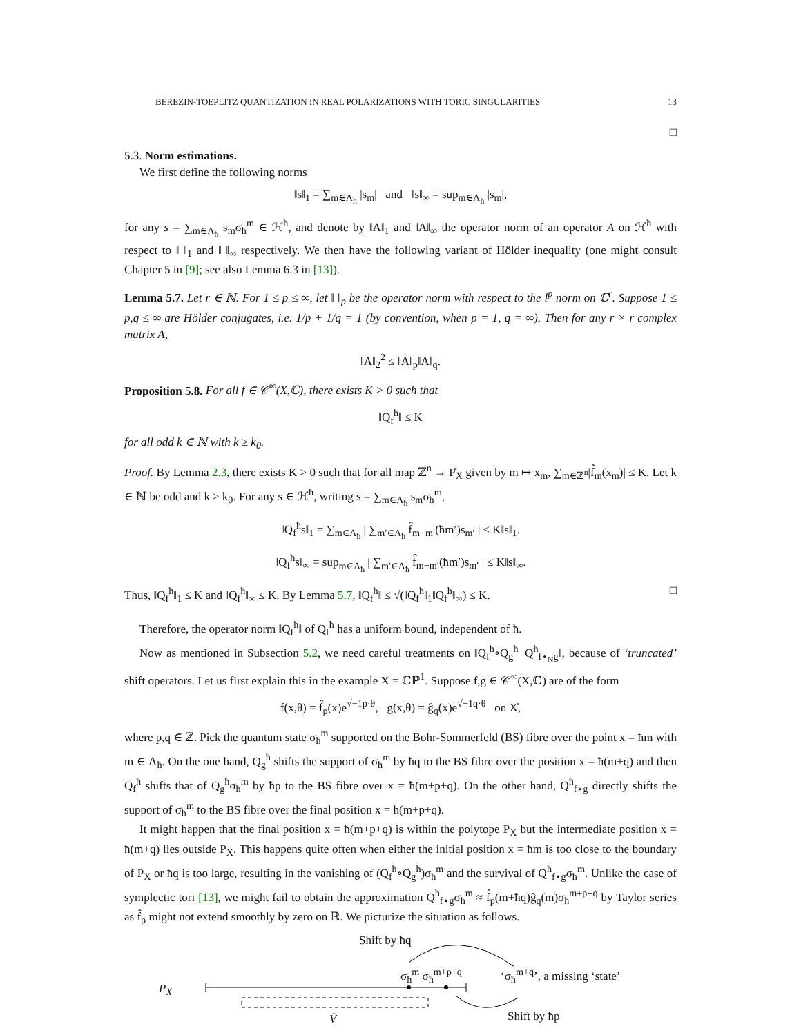BEREZIN-TOEPLITZ QUANTIZATION IN REAL POLARIZATIONS WITH TORIC SINGULARITIES 13
□
5.3. Norm estimations.
We first define the following norms
‖s‖<sub>1</sub> = ∑<sub>m∈Λ<sub>ħ</sub></sub> |s<sub>m</sub>| and ‖s‖<sub>∞</sub> = sup<sub>m∈Λ<sub>ħ</sub></sub> |s<sub>m</sub>|,
for any s = ∑<sub>m∈Λ<sub>ħ</sub></sub> s<sub>m</sub>σ<sub>ħ</sub><sup>m</sup> ∈ ℋ<sup>ħ</sup>, and denote by ‖A‖<sub>1</sub> and ‖A‖<sub>∞</sub> the operator norm of an operator A on ℋ<sup>ħ</sup> with respect to ‖ ‖<sub>1</sub> and ‖ ‖<sub>∞</sub> respectively. We then have the following variant of Hölder inequality (one might consult Chapter 5 in [9]; see also Lemma 6.3 in [13]).
Lemma 5.7. Let r ∈ ℕ. For 1 ≤ p ≤ ∞, let ‖ ‖<sub>p</sub> be the operator norm with respect to the l<sup>p</sup> norm on ℂ<sup>r</sup>. Suppose 1 ≤ p,q ≤ ∞ are Hölder conjugates, i.e. 1/p + 1/q = 1 (by convention, when p = 1, q = ∞). Then for any r × r complex matrix A,
‖A‖<sub>2</sub><sup>2</sup> ≤ ‖A‖<sub>p</sub>‖A‖<sub>q</sub>.
Proposition 5.8. For all f ∈ 𝒞<sup>∞</sup>(X,ℂ), there exists K > 0 such that
‖Q<sub>f</sub><sup>ħ</sup>‖ ≤ K
for all odd k ∈ ℕ with k ≥ k<sub>0</sub>.
Proof. By Lemma 2.3, there exists K > 0 such that for all map ℤ<sup>n</sup> → P̊<sub>X</sub> given by m ↦ x<sub>m</sub>, ∑<sub>m∈ℤ<sup>n</sup></sub>|f̂<sub>m</sub>(x<sub>m</sub>)| ≤ K. Let k ∈ ℕ be odd and k ≥ k<sub>0</sub>. For any s ∈ ℋ<sup>ħ</sup>, writing s = ∑<sub>m∈Λ<sub>ħ</sub></sub> s<sub>m</sub>σ<sub>ħ</sub><sup>m</sup>,
‖Q<sub>f</sub><sup>ħ</sup>s‖<sub>1</sub> = ∑<sub>m∈Λ<sub>ħ</sub></sub> | ∑<sub>m′∈Λ<sub>ħ</sub></sub> f̂<sub>m−m′</sub>(ħm′)s<sub>m′</sub> | ≤ K‖s‖<sub>1</sub>.
‖Q<sub>f</sub><sup>ħ</sup>s‖<sub>∞</sub> = sup<sub>m∈Λ<sub>ħ</sub></sub> | ∑<sub>m′∈Λ<sub>ħ</sub></sub> f̂<sub>m−m′</sub>(ħm′)s<sub>m′</sub> | ≤ K‖s‖<sub>∞</sub>.
Thus, ‖Q<sub>f</sub><sup>ħ</sup>‖<sub>1</sub> ≤ K and ‖Q<sub>f</sub><sup>ħ</sup>‖<sub>∞</sub> ≤ K. By Lemma 5.7, ‖Q<sub>f</sub><sup>ħ</sup>‖ ≤ √(‖Q<sub>f</sub><sup>ħ</sup>‖<sub>1</sub>‖Q<sub>f</sub><sup>ħ</sup>‖<sub>∞</sub>) ≤ K. □
Therefore, the operator norm ‖Q<sub>f</sub><sup>ħ</sup>‖ of Q<sub>f</sub><sup>ħ</sup> has a uniform bound, independent of ħ.
Now as mentioned in Subsection 5.2, we need careful treatments on ‖Q<sub>f</sub><sup>ħ</sup>∘Q<sub>g</sub><sup>ħ</sup>−Q<sup>ħ</sup><sub>f⋆<sub>N</sub>g</sub>‖, because of ‘truncated’ shift operators. Let us first explain this in the example X = ℂℙ<sup>1</sup>. Suppose f,g ∈ 𝒞<sup>∞</sup>(X,ℂ) are of the form
f(x,θ) = f̂<sub>p</sub>(x)e<sup>√−1p·θ</sup>, g(x,θ) = ĝ<sub>q</sub>(x)e<sup>√−1q·θ</sup> on X̊,
where p,q ∈ ℤ. Pick the quantum state σ<sub>ħ</sub><sup>m</sup> supported on the Bohr-Sommerfeld (BS) fibre over the point x = ħm with m ∈ Λ<sub>ħ</sub>. On the one hand, Q<sub>g</sub><sup>ħ</sup> shifts the support of σ<sub>ħ</sub><sup>m</sup> by ħq to the BS fibre over the position x = ħ(m+q) and then Q<sub>f</sub><sup>ħ</sup> shifts that of Q<sub>g</sub><sup>ħ</sup>σ<sub>ħ</sub><sup>m</sup> by ħp to the BS fibre over x = ħ(m+p+q). On the other hand, Q<sup>ħ</sup><sub>f⋆g</sub> directly shifts the support of σ<sub>ħ</sub><sup>m</sup> to the BS fibre over the final position x = ħ(m+p+q).
It might happen that the final position x = ħ(m+p+q) is within the polytope P<sub>X</sub> but the intermediate position x = ħ(m+q) lies outside P<sub>X</sub>. This happens quite often when either the initial position x = ħm is too close to the boundary of P<sub>X</sub> or ħq is too large, resulting in the vanishing of (Q<sub>f</sub><sup>ħ</sup>∘Q<sub>g</sub><sup>ħ</sup>)σ<sub>ħ</sub><sup>m</sup> and the survival of Q<sup>ħ</sup><sub>f⋆g</sub>σ<sub>ħ</sub><sup>m</sup>. Unlike the case of symplectic tori [13], we might fail to obtain the approximation Q<sup>ħ</sup><sub>f⋆g</sub>σ<sub>ħ</sub><sup>m</sup> ≈ f̂<sub>p</sub>(m+ħq)ĝ<sub>q</sub>(m)σ<sub>ħ</sub><sup>m+p+q</sup> by Taylor series as f̂<sub>p</sub> might not extend smoothly by zero on ℝ. We picturize the situation as follows.
Shift by ħq
P<sub>X</sub>
σ<sub>ħ</sub><sup>m</sup> σ<sub>ħ</sub><sup>m+p+q</sup> ‘σ<sub>ħ</sub><sup>m+q</sup>’, a missing ‘state’
V̄ Shift by ħp